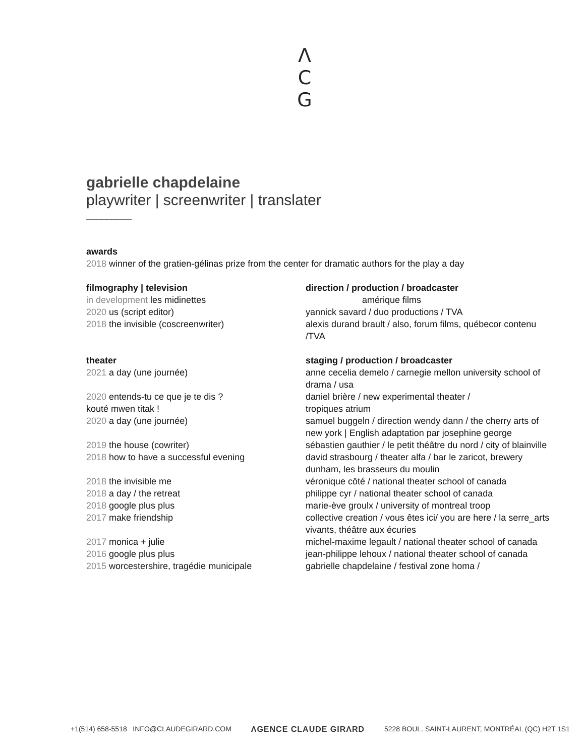Λ
C
G
gabrielle chapdelaine
playwriter | screenwriter | translater
_________
awards
2018 winner of the gratien-gélinas prize from the center for dramatic authors for the play a day
filmography | television direction / production / broadcaster
in development les midinettes amérique films
2020 us (script editor) yannick savard / duo productions / TVA
2018 the invisible (coscreenwriter) alexis durand brault / also, forum films, québecor contenu /TVA
theater staging / production / broadcaster
2021 a day (une journée) anne cecelia demelo / carnegie mellon university school of drama / usa
2020 entends-tu ce que je te dis ?
kouté mwen titak !
daniel brière / new experimental theater /
tropiques atrium
2020 a day (une journée) samuel buggeln / direction wendy dann / the cherry arts of new york | English adaptation par josephine george
2019 the house (cowriter) sébastien gauthier / le petit théâtre du nord / city of blainville
2018 how to have a successful evening david strasbourg / theater alfa / bar le zaricot, brewery dunham, les brasseurs du moulin
2018 the invisible me véronique côté / national theater school of canada
2018 a day / the retreat philippe cyr / national theater school of canada
2018 google plus plus marie-ève groulx / university of montreal troop
2017 make friendship collective creation / vous êtes ici/ you are here / la serre_arts vivants, théâtre aux écuries
2017 monica + julie michel-maxime legault / national theater school of canada
2016 google plus plus jean-philippe lehoux / national theater school of canada
2015 worcestershire, tragédie municipale gabrielle chapdelaine / festival zone homa /
+1(514) 658-5518 INFO@CLAUDEGIRARD.COM ΛGENCE CLAUDE GIRΛRD 5228 BOUL. SAINT-LAURENT, MONTRÉAL (QC) H2T 1S1